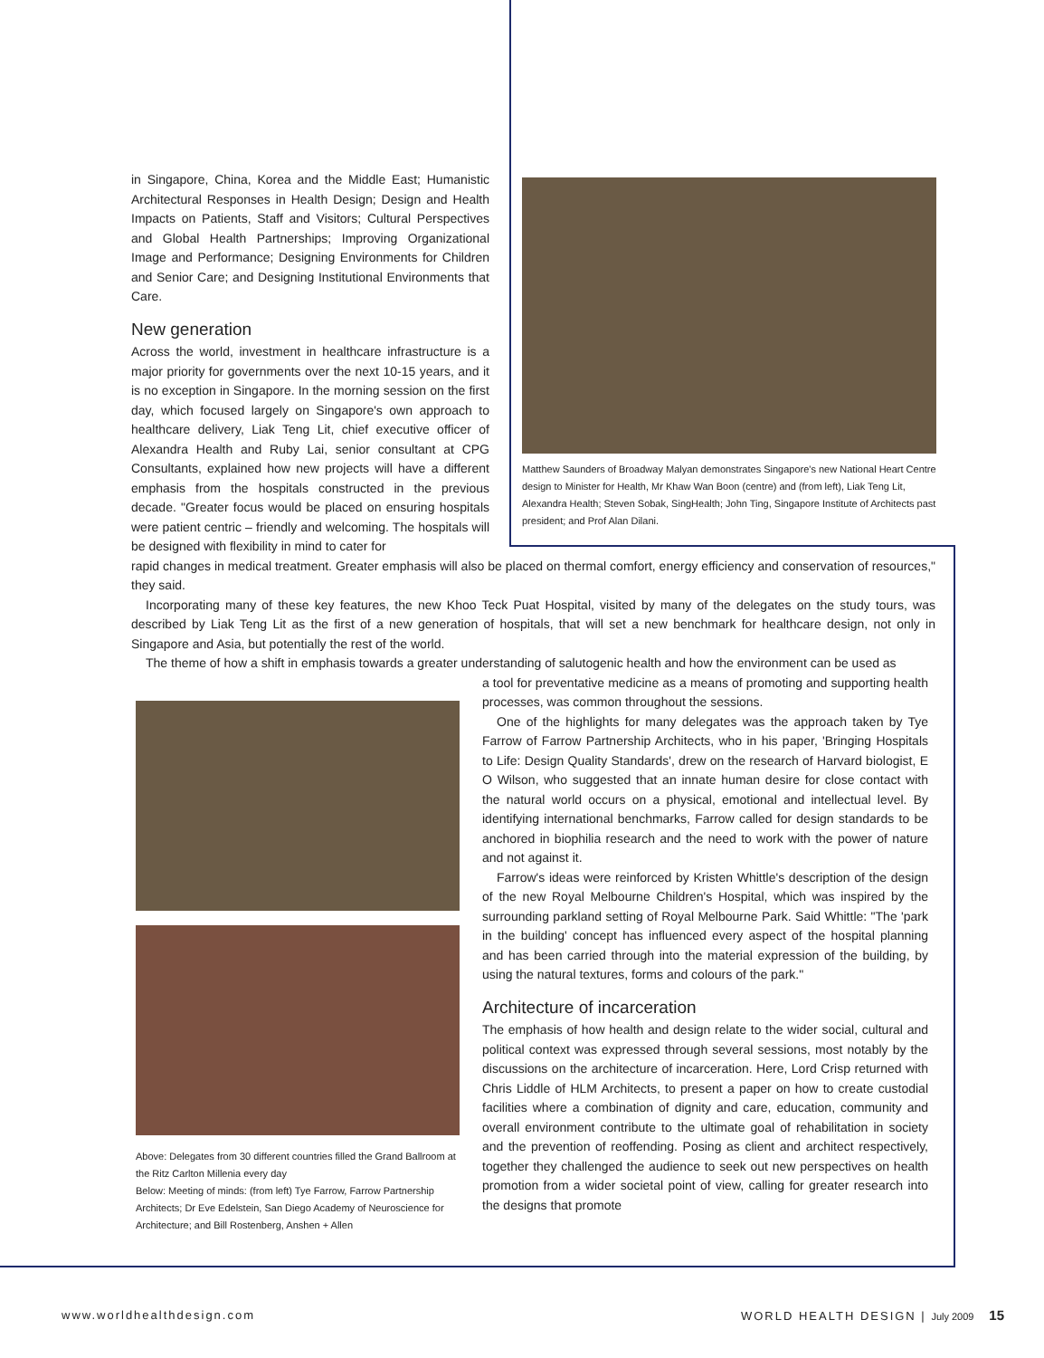in Singapore, China, Korea and the Middle East; Humanistic Architectural Responses in Health Design; Design and Health Impacts on Patients, Staff and Visitors; Cultural Perspectives and Global Health Partnerships; Improving Organizational Image and Performance; Designing Environments for Children and Senior Care; and Designing Institutional Environments that Care.
New generation
Across the world, investment in healthcare infrastructure is a major priority for governments over the next 10-15 years, and it is no exception in Singapore. In the morning session on the first day, which focused largely on Singapore's own approach to healthcare delivery, Liak Teng Lit, chief executive officer of Alexandra Health and Ruby Lai, senior consultant at CPG Consultants, explained how new projects will have a different emphasis from the hospitals constructed in the previous decade. "Greater focus would be placed on ensuring hospitals were patient centric – friendly and welcoming. The hospitals will be designed with flexibility in mind to cater for
Matthew Saunders of Broadway Malyan demonstrates Singapore's new National Heart Centre design to Minister for Health, Mr Khaw Wan Boon (centre) and (from left), Liak Teng Lit, Alexandra Health; Steven Sobak, SingHealth; John Ting, Singapore Institute of Architects past president; and Prof Alan Dilani.
rapid changes in medical treatment. Greater emphasis will also be placed on thermal comfort, energy efficiency and conservation of resources," they said.
Incorporating many of these key features, the new Khoo Teck Puat Hospital, visited by many of the delegates on the study tours, was described by Liak Teng Lit as the first of a new generation of hospitals, that will set a new benchmark for healthcare design, not only in Singapore and Asia, but potentially the rest of the world.
The theme of how a shift in emphasis towards a greater understanding of salutogenic health and how the environment can be used as
Above: Delegates from 30 different countries filled the Grand Ballroom at the Ritz Carlton Millenia every day
Below: Meeting of minds: (from left) Tye Farrow, Farrow Partnership Architects; Dr Eve Edelstein, San Diego Academy of Neuroscience for Architecture; and Bill Rostenberg, Anshen + Allen
a tool for preventative medicine as a means of promoting and supporting health processes, was common throughout the sessions.
One of the highlights for many delegates was the approach taken by Tye Farrow of Farrow Partnership Architects, who in his paper, 'Bringing Hospitals to Life: Design Quality Standards', drew on the research of Harvard biologist, E O Wilson, who suggested that an innate human desire for close contact with the natural world occurs on a physical, emotional and intellectual level. By identifying international benchmarks, Farrow called for design standards to be anchored in biophilia research and the need to work with the power of nature and not against it.
Farrow's ideas were reinforced by Kristen Whittle's description of the design of the new Royal Melbourne Children's Hospital, which was inspired by the surrounding parkland setting of Royal Melbourne Park. Said Whittle: "The 'park in the building' concept has influenced every aspect of the hospital planning and has been carried through into the material expression of the building, by using the natural textures, forms and colours of the park."
Architecture of incarceration
The emphasis of how health and design relate to the wider social, cultural and political context was expressed through several sessions, most notably by the discussions on the architecture of incarceration. Here, Lord Crisp returned with Chris Liddle of HLM Architects, to present a paper on how to create custodial facilities where a combination of dignity and care, education, community and overall environment contribute to the ultimate goal of rehabilitation in society and the prevention of reoffending. Posing as client and architect respectively, together they challenged the audience to seek out new perspectives on health promotion from a wider societal point of view, calling for greater research into the designs that promote
www.worldhealthdesign.com WORLD HEALTH DESIGN | July 2009 15